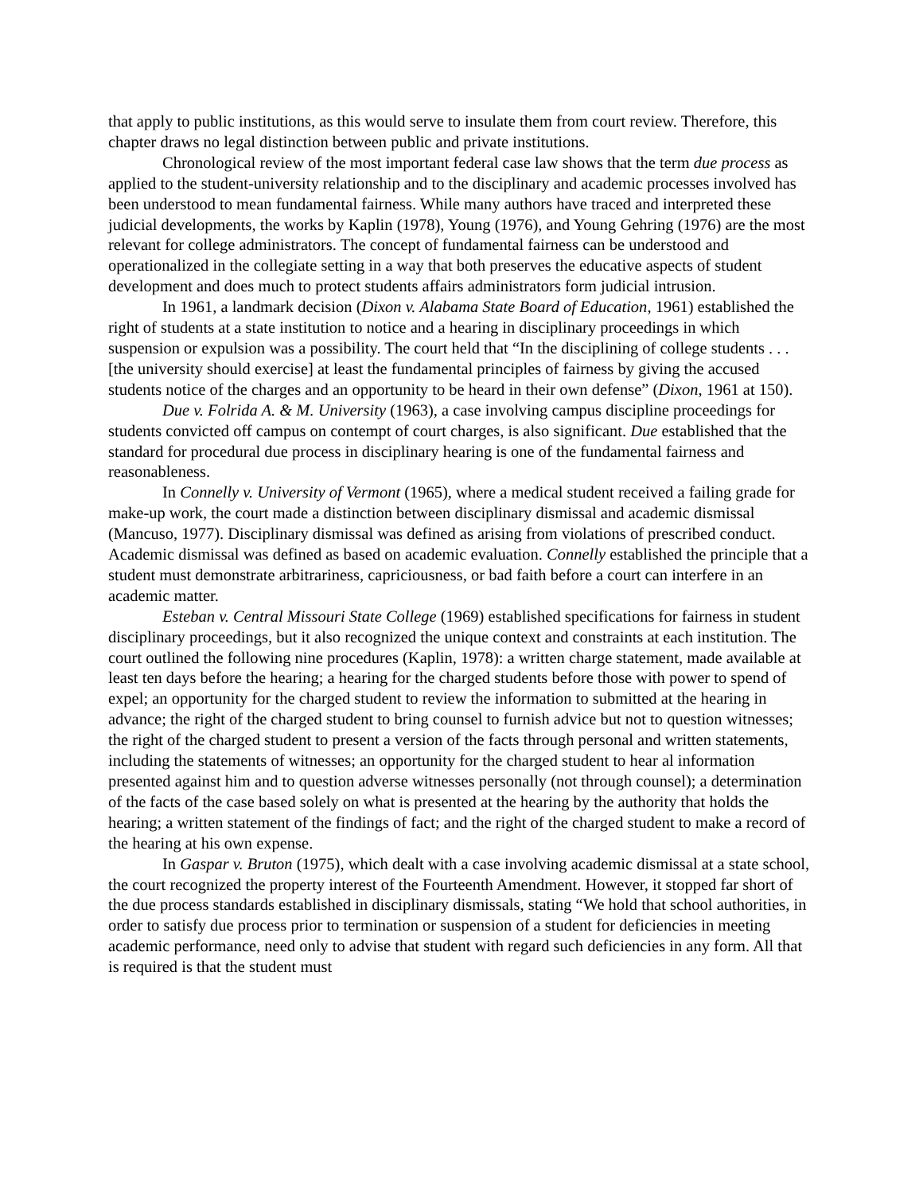that apply to public institutions, as this would serve to insulate them from court review. Therefore, this chapter draws no legal distinction between public and private institutions.
Chronological review of the most important federal case law shows that the term due process as applied to the student-university relationship and to the disciplinary and academic processes involved has been understood to mean fundamental fairness. While many authors have traced and interpreted these judicial developments, the works by Kaplin (1978), Young (1976), and Young Gehring (1976) are the most relevant for college administrators. The concept of fundamental fairness can be understood and operationalized in the collegiate setting in a way that both preserves the educative aspects of student development and does much to protect students affairs administrators form judicial intrusion.
In 1961, a landmark decision (Dixon v. Alabama State Board of Education, 1961) established the right of students at a state institution to notice and a hearing in disciplinary proceedings in which suspension or expulsion was a possibility. The court held that “In the disciplining of college students . . . [the university should exercise] at least the fundamental principles of fairness by giving the accused students notice of the charges and an opportunity to be heard in their own defense” (Dixon, 1961 at 150).
Due v. Folrida A. & M. University (1963), a case involving campus discipline proceedings for students convicted off campus on contempt of court charges, is also significant. Due established that the standard for procedural due process in disciplinary hearing is one of the fundamental fairness and reasonableness.
In Connelly v. University of Vermont (1965), where a medical student received a failing grade for make-up work, the court made a distinction between disciplinary dismissal and academic dismissal (Mancuso, 1977). Disciplinary dismissal was defined as arising from violations of prescribed conduct. Academic dismissal was defined as based on academic evaluation. Connelly established the principle that a student must demonstrate arbitrariness, capriciousness, or bad faith before a court can interfere in an academic matter.
Esteban v. Central Missouri State College (1969) established specifications for fairness in student disciplinary proceedings, but it also recognized the unique context and constraints at each institution. The court outlined the following nine procedures (Kaplin, 1978): a written charge statement, made available at least ten days before the hearing; a hearing for the charged students before those with power to spend of expel; an opportunity for the charged student to review the information to submitted at the hearing in advance; the right of the charged student to bring counsel to furnish advice but not to question witnesses; the right of the charged student to present a version of the facts through personal and written statements, including the statements of witnesses; an opportunity for the charged student to hear al information presented against him and to question adverse witnesses personally (not through counsel); a determination of the facts of the case based solely on what is presented at the hearing by the authority that holds the hearing; a written statement of the findings of fact; and the right of the charged student to make a record of the hearing at his own expense.
In Gaspar v. Bruton (1975), which dealt with a case involving academic dismissal at a state school, the court recognized the property interest of the Fourteenth Amendment. However, it stopped far short of the due process standards established in disciplinary dismissals, stating “We hold that school authorities, in order to satisfy due process prior to termination or suspension of a student for deficiencies in meeting academic performance, need only to advise that student with regard such deficiencies in any form. All that is required is that the student must